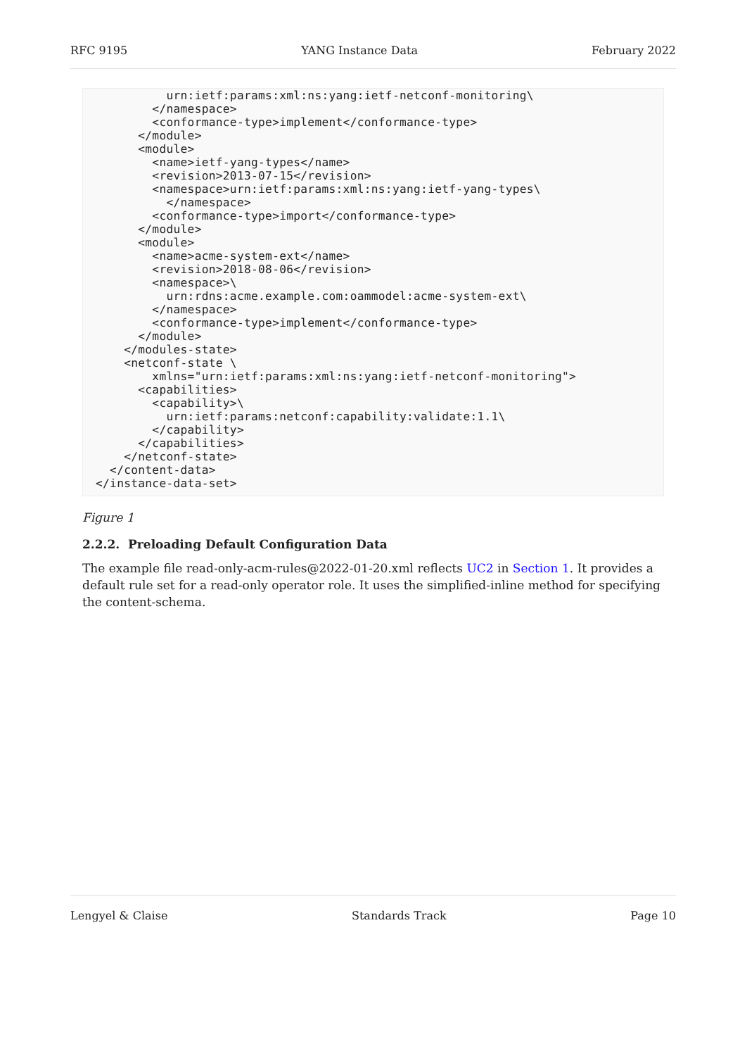RFC 9195 YANG Instance Data February 2022
          urn:ietf:params:xml:ns:yang:ietf-netconf-monitoring\
        </namespace>
        <conformance-type>implement</conformance-type>
      </module>
      <module>
        <name>ietf-yang-types</name>
        <revision>2013-07-15</revision>
        <namespace>urn:ietf:params:xml:ns:yang:ietf-yang-types\
          </namespace>
        <conformance-type>import</conformance-type>
      </module>
      <module>
        <name>acme-system-ext</name>
        <revision>2018-08-06</revision>
        <namespace>\
          urn:rdns:acme.example.com:oammodel:acme-system-ext\
        </namespace>
        <conformance-type>implement</conformance-type>
      </module>
    </modules-state>
    <netconf-state \
        xmlns="urn:ietf:params:xml:ns:yang:ietf-netconf-monitoring">
      <capabilities>
        <capability>\
          urn:ietf:params:netconf:capability:validate:1.1\
        </capability>
      </capabilities>
    </netconf-state>
  </content-data>
</instance-data-set>
Figure 1
2.2.2. Preloading Default Configuration Data
The example file read-only-acm-rules@2022-01-20.xml reflects UC2 in Section 1. It provides a default rule set for a read-only operator role. It uses the simplified-inline method for specifying the content-schema.
Lengyel & Claise Standards Track Page 10